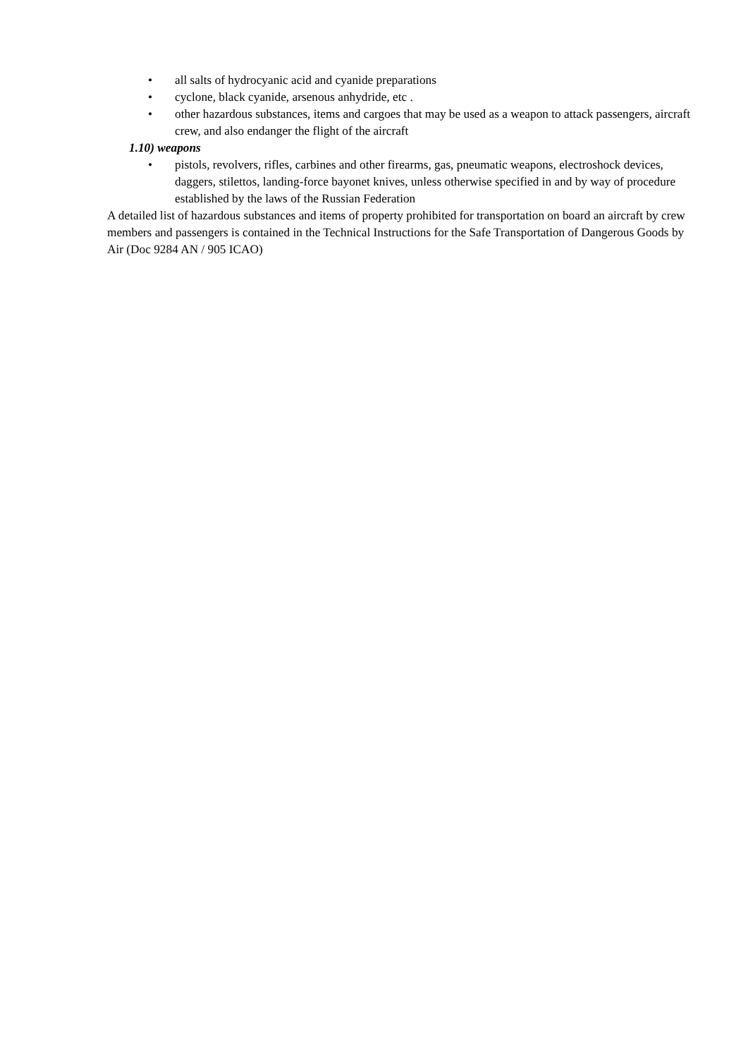• all salts of hydrocyanic acid and cyanide preparations
• cyclone, black cyanide, arsenous anhydride, etc .
• other hazardous substances, items and cargoes that may be used as a weapon to attack passengers, aircraft crew, and also endanger the flight of the aircraft
1.10) weapons
• pistols, revolvers, rifles, carbines and other firearms, gas, pneumatic weapons, electroshock devices, daggers, stilettos, landing-force bayonet knives, unless otherwise specified in and by way of procedure established by the laws of the Russian Federation
A detailed list of hazardous substances and items of property prohibited for transportation on board an aircraft by crew members and passengers is contained in the Technical Instructions for the Safe Transportation of Dangerous Goods by Air (Doc 9284 AN / 905 ICAO)